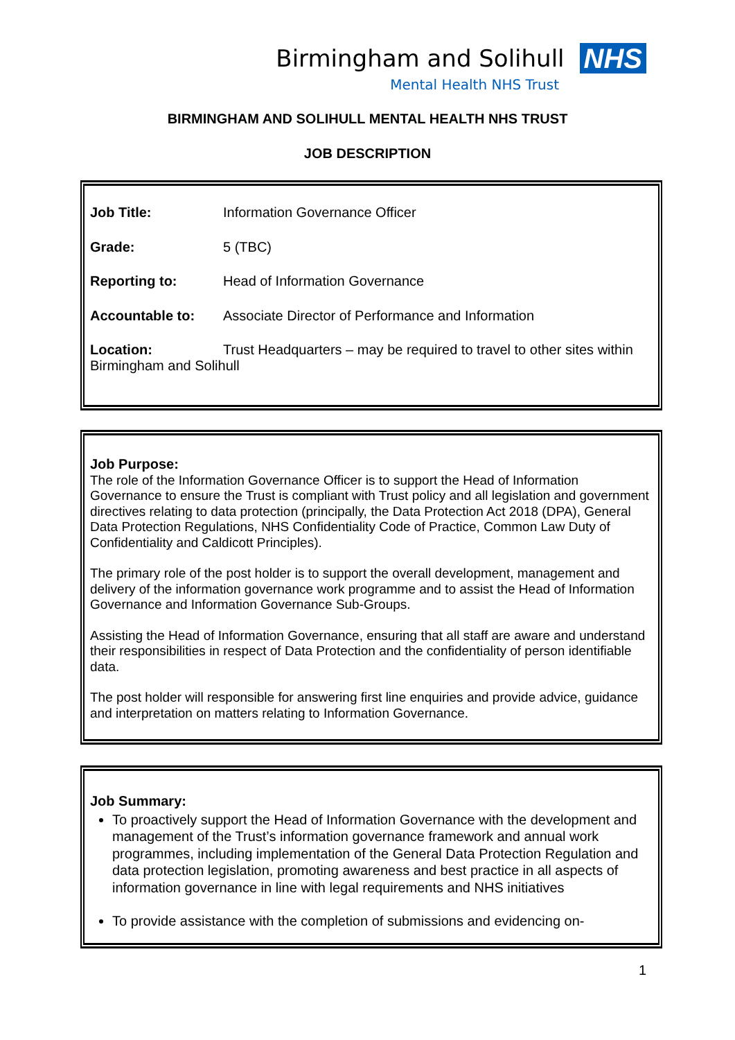Birmingham and Solihull NHS
Mental Health NHS Trust
BIRMINGHAM AND SOLIHULL MENTAL HEALTH NHS TRUST
JOB DESCRIPTION
Job Title: Information Governance Officer
Grade: 5 (TBC)
Reporting to: Head of Information Governance
Accountable to: Associate Director of Performance and Information
Location: Trust Headquarters – may be required to travel to other sites within Birmingham and Solihull
Job Purpose:
The role of the Information Governance Officer is to support the Head of Information Governance to ensure the Trust is compliant with Trust policy and all legislation and government directives relating to data protection (principally, the Data Protection Act 2018 (DPA), General Data Protection Regulations, NHS Confidentiality Code of Practice, Common Law Duty of Confidentiality and Caldicott Principles).
The primary role of the post holder is to support the overall development, management and delivery of the information governance work programme and to assist the Head of Information Governance and Information Governance Sub-Groups.
Assisting the Head of Information Governance, ensuring that all staff are aware and understand their responsibilities in respect of Data Protection and the confidentiality of person identifiable data.
The post holder will responsible for answering first line enquiries and provide advice, guidance and interpretation on matters relating to Information Governance.
Job Summary:
To proactively support the Head of Information Governance with the development and management of the Trust’s information governance framework and annual work programmes, including implementation of the General Data Protection Regulation and data protection legislation, promoting awareness and best practice in all aspects of information governance in line with legal requirements and NHS initiatives
To provide assistance with the completion of submissions and evidencing on-
1